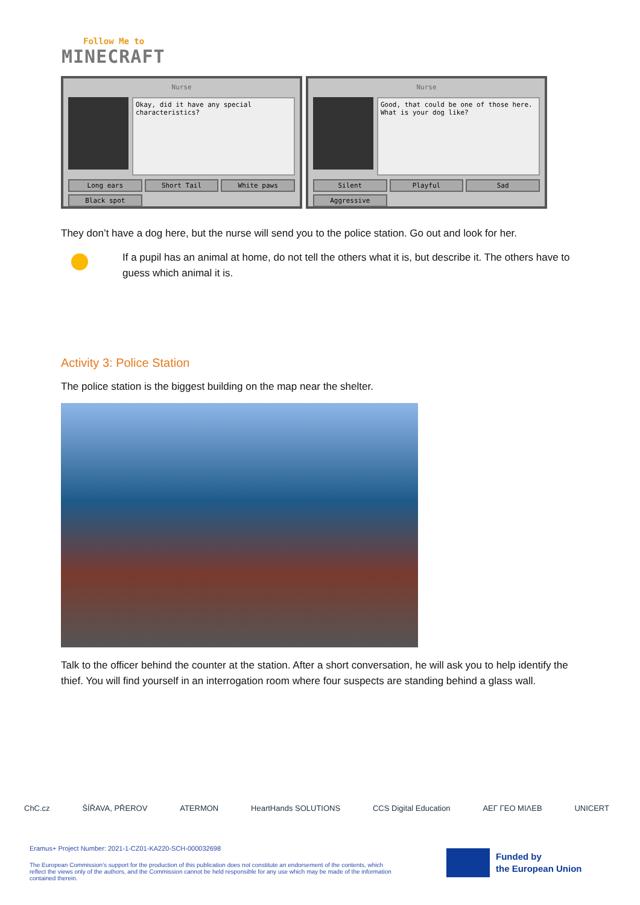Follow Me to
MINECRAFT
Nurse
Okay, did it have any special characteristics?
Long ears Short Tail White paws Black spot
Nurse
Good, that could be one of those here. What is your dog like?
Silent Playful Sad Aggressive
They don’t have a dog here, but the nurse will send you to the police station. Go out and look for her.
If a pupil has an animal at home, do not tell the others what it is, but describe it. The others have to guess which animal it is.
Activity 3: Police Station
The police station is the biggest building on the map near the shelter.
Talk to the officer behind the counter at the station. After a short conversation, he will ask you to help identify the thief. You will find yourself in an interrogation room where four suspects are standing behind a glass wall.
ChC.cz ŠÍŘAVA, PŘEROV ATERMON HeartHands SOLUTIONS CCS Digital Education ΑΕΓ ΓΕΟ ΜΙΛΕΒ UNICERT
Eramus+ Project Number: 2021-1-CZ01-KA220-SCH-000032698
The European Commission's support for the production of this publication does not constitute an endorsement of the contents, which reflect the views only of the authors, and the Commission cannot be held responsible for any use which may be made of the information contained therein.
Funded by
the European Union